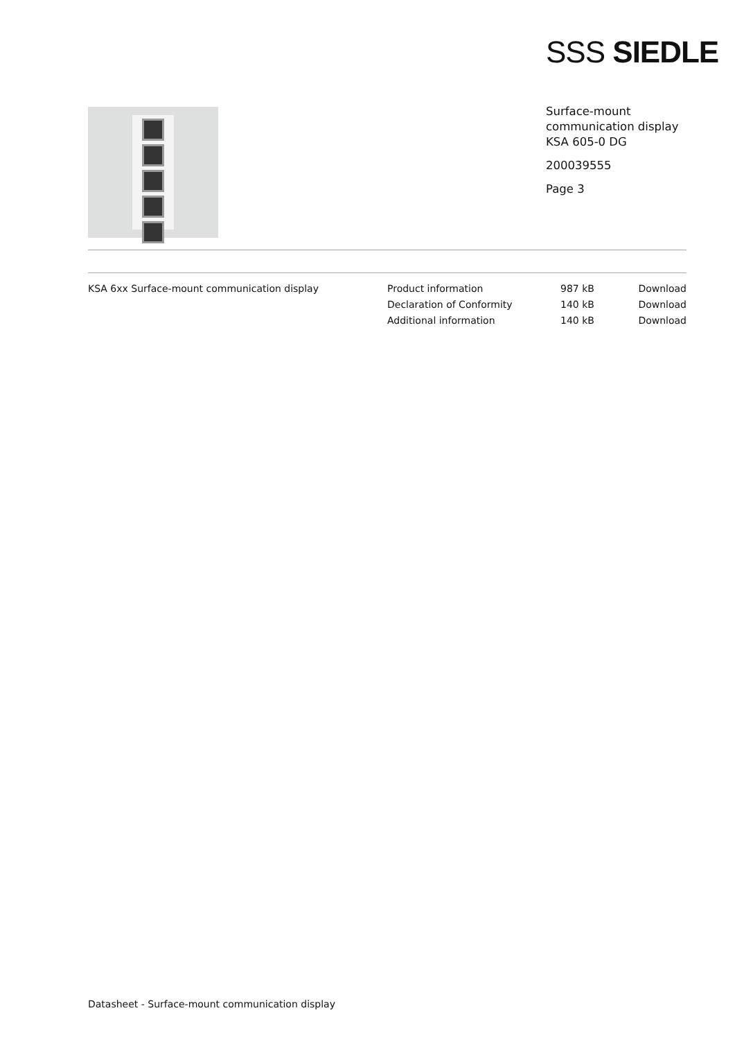SSS SIEDLE
Surface-mount
communication display
KSA 605-0 DG
200039555
Page 3
| KSA 6xx Surface-mount communication display | Product information | 987 kB | Download |
| | Declaration of Conformity | 140 kB | Download |
| | Additional information | 140 kB | Download |
Datasheet - Surface-mount communication display